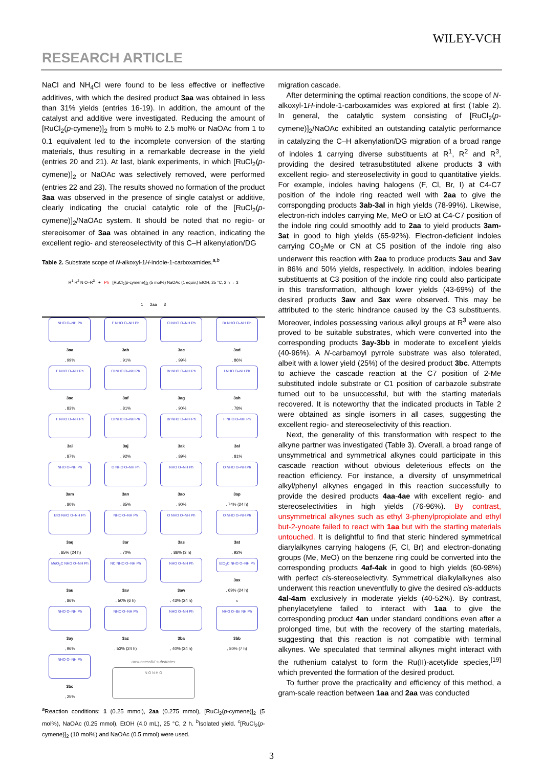WILEY-VCH
RESEARCH ARTICLE
NaCl and NH<sub>4</sub>Cl were found to be less effective or ineffective additives, with which the desired product 3aa was obtained in less than 31% yields (entries 16-19). In addition, the amount of the catalyst and additive were investigated. Reducing the amount of [RuCl<sub>2</sub>(p-cymene)]<sub>2</sub> from 5 mol% to 2.5 mol% or NaOAc from 1 to 0.1 equivalent led to the incomplete conversion of the starting materials, thus resulting in a remarkable decrease in the yield (entries 20 and 21). At last, blank experiments, in which [RuCl<sub>2</sub>(p-cymene)]<sub>2</sub> or NaOAc was selectively removed, were performed (entries 22 and 23). The results showed no formation of the product 3aa was observed in the presence of single catalyst or additive, clearly indicating the crucial catalytic role of the [RuCl<sub>2</sub>(p-cymene)]<sub>2</sub>/NaOAc system. It should be noted that no regio- or stereoisomer of 3aa was obtained in any reaction, indicating the excellent regio- and stereoselectivity of this C–H alkenylation/DG
Table 2. Substrate scope of N-alkoxyl-1H-indole-1-carboxamides.<sup>a,b</sup>
R<sup>1</sup> R<sup>2</sup> N O–R<sup>3</sup> + Ph [RuCl<sub>2</sub>(p-cymene)]<sub>2</sub> (5 mol%) NaOAc (1 equiv.) EtOH, 25 °C, 2 h → 3
1 2aa 3
NHO O–NH Ph
3aa, 99%
F NHO O–NH Ph
3ab, 91%
Cl NHO O–NH Ph
3ac, 99%
Br NHO O–NH Ph
3ad, 86%
F NHO O–NH Ph
3ae, 83%
Cl NHO O–NH Ph
3af, 81%
Br NHO O–NH Ph
3ag, 90%
I NHO O–NH Ph
3ah, 78%
F NHO O–NH Ph
3ai, 87%
Cl NHO O–NH Ph
3aj, 92%
Br NHO O–NH Ph
3ak, 89%
F NHO O–NH Ph
3al, 81%
NHO O–NH Ph
3am, 80%
O NHO O–NH Ph
3an, 85%
NHO O–NH Ph
3ao, 90%
O NHO O–NH Ph
3ap, 74% (24 h)
EtO NHO O–NH Ph
3aq, 65% (24 h)
NHO O–NH Ph
3ar, 70%
O NHO O–NH Ph
3as, 86% (3 h)
O NHO O–NH Ph
3at, 92%
MeO<sub>2</sub>C NHO O–NH Ph
3au, 86%
NC NHO O–NH Ph
3av, 50% (6 h)
NHO O–NH Ph
3aw, 43% (24 h)
EtO<sub>2</sub>C NHO O–NH Ph
3ax, 69% (24 h)<sup>c</sup>
NHO O–NH Ph
3ay, 96%
NHO O–NH Ph
3az, 53% (24 h)
NHO O–NH Ph
3ba, 40% (24 h)
NHO O–Bn NH Ph
3bb, 80% (7 h)
NHO O–NH Ph
3bc, 25%
unsuccessful substrates
N O N H O
<sup>a</sup> Reaction conditions: 1 (0.25 mmol), 2aa (0.275 mmol), [RuCl<sub>2</sub>(p-cymene)]<sub>2</sub> (5 mol%), NaOAc (0.25 mmol), EtOH (4.0 mL), 25 °C, 2 h. <sup>b</sup>Isolated yield. <sup>c</sup>[RuCl<sub>2</sub>(p-cymene)]<sub>2</sub> (10 mol%) and NaOAc (0.5 mmol) were used.
migration cascade.
After determining the optimal reaction conditions, the scope of N-alkoxyl-1H-indole-1-carboxamides was explored at first (Table 2). In general, the catalytic system consisting of [RuCl<sub>2</sub>(p-cymene)]<sub>2</sub>/NaOAc exhibited an outstanding catalytic performance in catalyzing the C–H alkenylation/DG migration of a broad range of indoles 1 carrying diverse substituents at R<sup>1</sup>, R<sup>2</sup> and R<sup>3</sup>, providing the desired tetrasubstituted alkene products 3 with excellent regio- and stereoselectivity in good to quantitative yields. For example, indoles having halogens (F, Cl, Br, I) at C4-C7 position of the indole ring reacted well with 2aa to give the corrspongding products 3ab-3al in high yields (78-99%). Likewise, electron-rich indoles carrying Me, MeO or EtO at C4-C7 position of the indole ring could smoothly add to 2aa to yield products 3am-3at in good to high yields (65-92%). Electron-deficient indoles carrying CO<sub>2</sub>Me or CN at C5 position of the indole ring also underwent this reaction with 2aa to produce products 3au and 3av in 86% and 50% yields, respectively. In addition, indoles bearing substituents at C3 position of the indole ring could also participate in this transformation, although lower yields (43-69%) of the desired products 3aw and 3ax were observed. This may be attributed to the steric hindrance caused by the C3 substituents. Moreover, indoles possessing various alkyl groups at R<sup>3</sup> were also proved to be suitable substrates, which were converted into the corresponding products 3ay-3bb in moderate to excellent yields (40-96%). A N-carbamoyl pyrrole substrate was also tolerated, albeit with a lower yield (25%) of the desired product 3bc. Attempts to achieve the cascade reaction at the C7 position of 2-Me substituted indole substrate or C1 position of carbazole substrate turned out to be unsuccessful, but with the starting materials recovered. It is noteworthy that the indicated products in Table 2 were obtained as single isomers in all cases, suggesting the excellent regio- and stereoselectivity of this reaction.
Next, the generality of this transformation with respect to the alkyne partner was investigated (Table 3). Overall, a broad range of unsymmetrical and symmetrical alkynes could participate in this cascade reaction without obvious deleterious effects on the reaction efficiency. For instance, a diversity of unsymmetrical alkyl/phenyl alkynes engaged in this reaction successfully to provide the desired products 4aa-4ae with excellent regio- and stereoselectivities in high yields (76-96%). By contrast, unsymmetrical alkynes such as ethyl 3-phenylpropiolate and ethyl but-2-ynoate failed to react with 1aa but with the starting materials untouched. It is delightful to find that steric hindered symmetrical diarylalkynes carrying halogens (F, Cl, Br) and electron-donating groups (Me, MeO) on the benzene ring could be converted into the corresponding products 4af-4ak in good to high yields (60-98%) with perfect cis-stereoselectivity. Symmetrical dialkylalkynes also underwent this reaction uneventfully to give the desired cis-adducts 4al-4am exclusively in moderate yields (40-52%). By contrast, phenylacetylene failed to interact with 1aa to give the corresponding product 4an under standard conditions even after a prolonged time, but with the recovery of the starting materials, suggesting that this reaction is not compatible with terminal alkynes. We speculated that terminal alkynes might interact with the ruthenium catalyst to form the Ru(II)-acetylide species,<sup>[19]</sup> which prevented the formation of the desired product.
To further prove the practicality and efficiency of this method, a gram-scale reaction between 1aa and 2aa was conducted
3